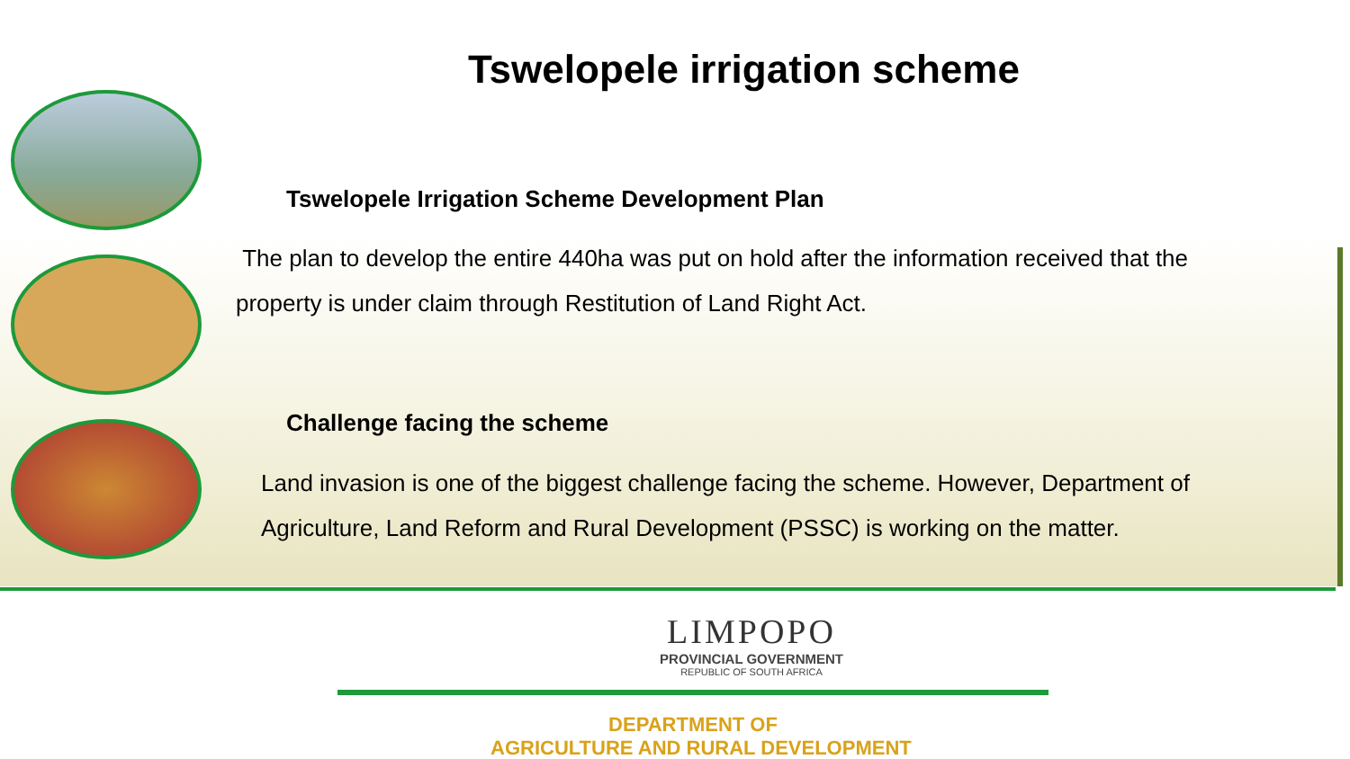Tswelopele irrigation scheme
Tswelopele Irrigation Scheme Development Plan
The plan to develop the entire 440ha was put on hold after the information received that the property is under claim through Restitution of Land Right Act.
Challenge facing the scheme
Land invasion is one of the biggest challenge facing the scheme. However, Department of Agriculture, Land Reform and Rural Development (PSSC) is working on the matter.
LIMPOPO
PROVINCIAL GOVERNMENT
REPUBLIC OF SOUTH AFRICA
DEPARTMENT OF
AGRICULTURE AND RURAL DEVELOPMENT